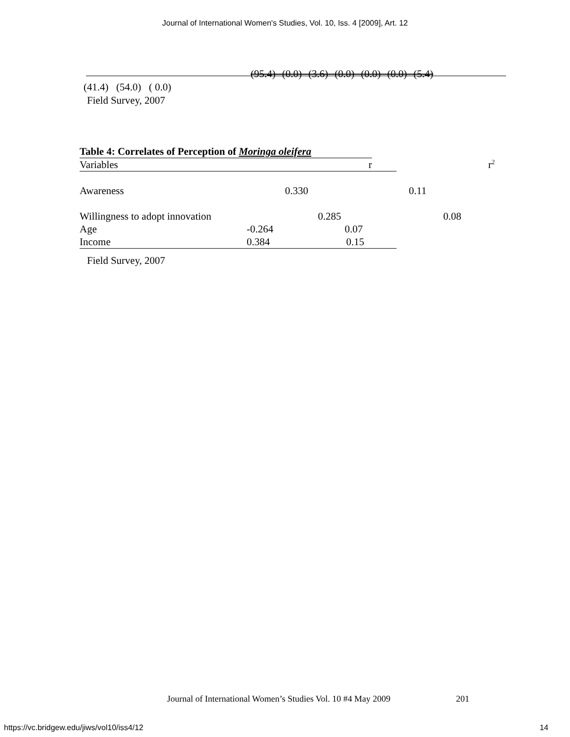Journal of International Women's Studies, Vol. 10, Iss. 4 [2009], Art. 12
(95.4) (0.0) (3.6) (0.0) (0.0) (0.0) (5.4)
(41.4) (54.0) ( 0.0)
Field Survey, 2007
Table 4: Correlates of Perception of Moringa oleifera
| Variables | r | r<sup>2</sup> |
| Awareness | 0.330 | 0.11 |
| Willingness to adopt innovation | 0.285 | 0.08 |
| Age | -0.264 0.07 | |
| Income | 0.384 0.15 | |
Field Survey, 2007
Journal of International Women’s Studies Vol. 10 #4 May 2009
201
https://vc.bridgew.edu/jiws/vol10/iss4/12
14